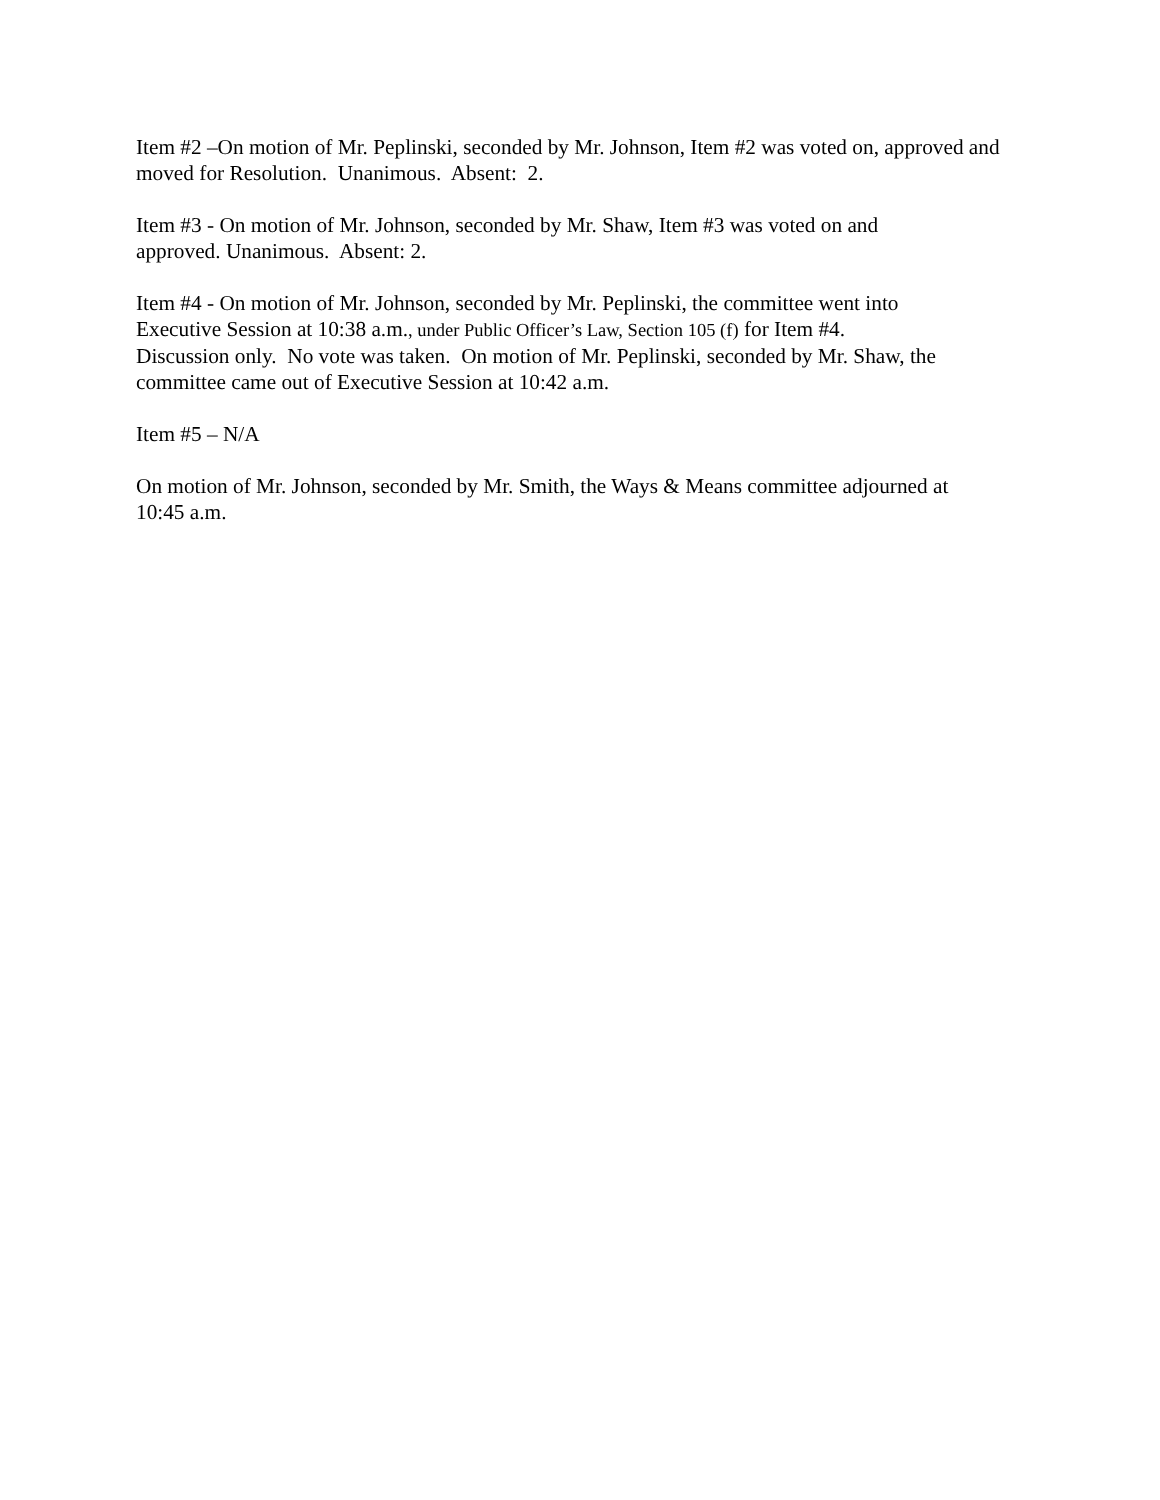Item #2 –On motion of Mr. Peplinski, seconded by Mr. Johnson, Item #2 was voted on, approved and moved for Resolution. Unanimous. Absent: 2.
Item #3 - On motion of Mr. Johnson, seconded by Mr. Shaw, Item #3 was voted on and
approved. Unanimous. Absent: 2.
Item #4 - On motion of Mr. Johnson, seconded by Mr. Peplinski, the committee went into
Executive Session at 10:38 a.m., under Public Officer’s Law, Section 105 (f) for Item #4.
Discussion only. No vote was taken. On motion of Mr. Peplinski, seconded by Mr. Shaw, the committee came out of Executive Session at 10:42 a.m.
Item #5 – N/A
On motion of Mr. Johnson, seconded by Mr. Smith, the Ways & Means committee adjourned at
10:45 a.m.